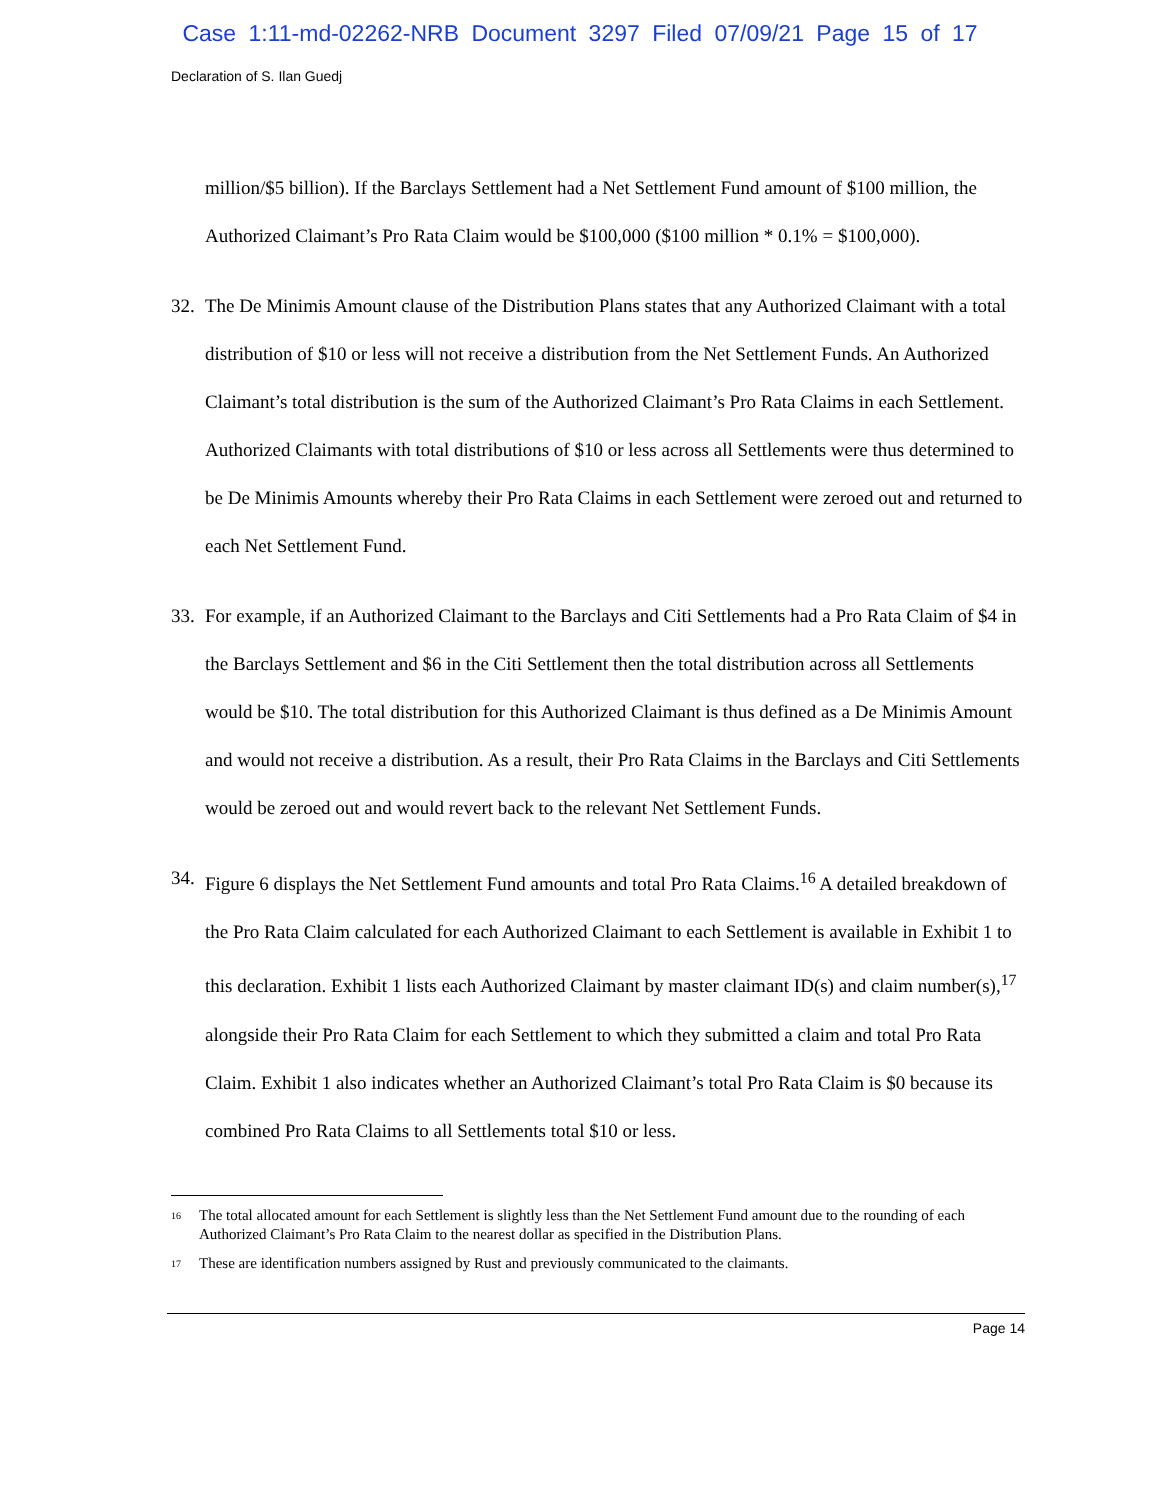Case 1:11-md-02262-NRB Document 3297 Filed 07/09/21 Page 15 of 17
Declaration of S. Ilan Guedj
million/$5 billion). If the Barclays Settlement had a Net Settlement Fund amount of $100 million, the Authorized Claimant’s Pro Rata Claim would be $100,000 ($100 million * 0.1% = $100,000).
32.
The De Minimis Amount clause of the Distribution Plans states that any Authorized Claimant with a total distribution of $10 or less will not receive a distribution from the Net Settlement Funds. An Authorized Claimant’s total distribution is the sum of the Authorized Claimant’s Pro Rata Claims in each Settlement. Authorized Claimants with total distributions of $10 or less across all Settlements were thus determined to be De Minimis Amounts whereby their Pro Rata Claims in each Settlement were zeroed out and returned to each Net Settlement Fund.
33.
For example, if an Authorized Claimant to the Barclays and Citi Settlements had a Pro Rata Claim of $4 in the Barclays Settlement and $6 in the Citi Settlement then the total distribution across all Settlements would be $10. The total distribution for this Authorized Claimant is thus defined as a De Minimis Amount and would not receive a distribution. As a result, their Pro Rata Claims in the Barclays and Citi Settlements would be zeroed out and would revert back to the relevant Net Settlement Funds.
34.
Figure 6 displays the Net Settlement Fund amounts and total Pro Rata Claims.<sup>16</sup> A detailed breakdown of the Pro Rata Claim calculated for each Authorized Claimant to each Settlement is available in Exhibit 1 to this declaration. Exhibit 1 lists each Authorized Claimant by master claimant ID(s) and claim number(s),<sup>17</sup> alongside their Pro Rata Claim for each Settlement to which they submitted a claim and total Pro Rata Claim. Exhibit 1 also indicates whether an Authorized Claimant’s total Pro Rata Claim is $0 because its combined Pro Rata Claims to all Settlements total $10 or less.
<sup>16</sup>
The total allocated amount for each Settlement is slightly less than the Net Settlement Fund amount due to the rounding of each Authorized Claimant’s Pro Rata Claim to the nearest dollar as specified in the Distribution Plans.
<sup>17</sup>
These are identification numbers assigned by Rust and previously communicated to the claimants.
Page 14